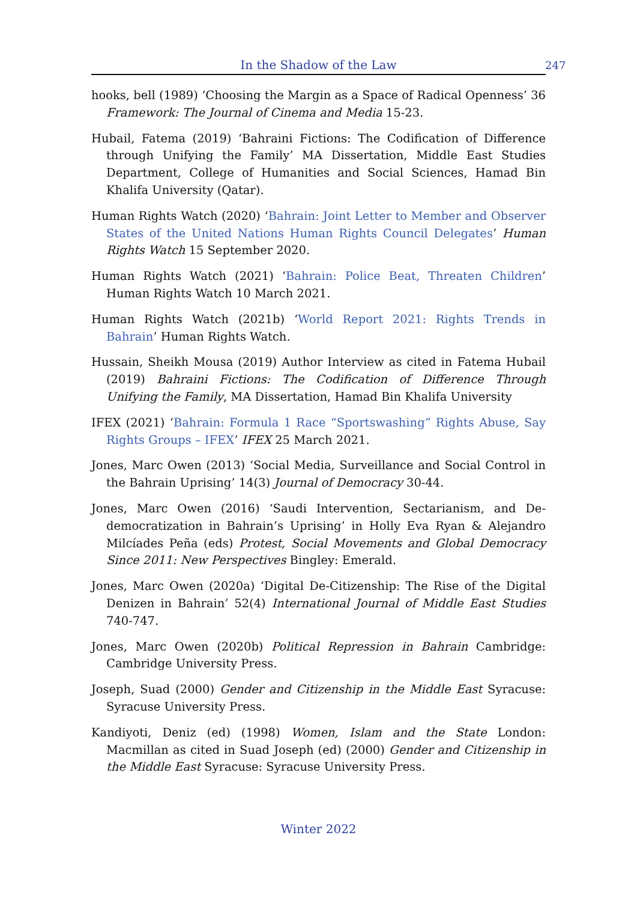In the Shadow of the Law 247
hooks, bell (1989) ‘Choosing the Margin as a Space of Radical Openness’ 36 Framework: The Journal of Cinema and Media 15-23.
Hubail, Fatema (2019) ‘Bahraini Fictions: The Codification of Difference through Unifying the Family’ MA Dissertation, Middle East Studies Department, College of Humanities and Social Sciences, Hamad Bin Khalifa University (Qatar).
Human Rights Watch (2020) ‘Bahrain: Joint Letter to Member and Observer States of the United Nations Human Rights Council Delegates’ Human Rights Watch 15 September 2020.
Human Rights Watch (2021) ‘Bahrain: Police Beat, Threaten Children’ Human Rights Watch 10 March 2021.
Human Rights Watch (2021b) ‘World Report 2021: Rights Trends in Bahrain’ Human Rights Watch.
Hussain, Sheikh Mousa (2019) Author Interview as cited in Fatema Hubail (2019) Bahraini Fictions: The Codification of Difference Through Unifying the Family, MA Dissertation, Hamad Bin Khalifa University
IFEX (2021) ‘Bahrain: Formula 1 Race “Sportswashing” Rights Abuse, Say Rights Groups – IFEX’ IFEX 25 March 2021.
Jones, Marc Owen (2013) ‘Social Media, Surveillance and Social Control in the Bahrain Uprising’ 14(3) Journal of Democracy 30-44.
Jones, Marc Owen (2016) ‘Saudi Intervention, Sectarianism, and De-democratization in Bahrain’s Uprising’ in Holly Eva Ryan & Alejandro Milcíades Peña (eds) Protest, Social Movements and Global Democracy Since 2011: New Perspectives Bingley: Emerald.
Jones, Marc Owen (2020a) ‘Digital De-Citizenship: The Rise of the Digital Denizen in Bahrain’ 52(4) International Journal of Middle East Studies 740-747.
Jones, Marc Owen (2020b) Political Repression in Bahrain Cambridge: Cambridge University Press.
Joseph, Suad (2000) Gender and Citizenship in the Middle East Syracuse: Syracuse University Press.
Kandiyoti, Deniz (ed) (1998) Women, Islam and the State London: Macmillan as cited in Suad Joseph (ed) (2000) Gender and Citizenship in the Middle East Syracuse: Syracuse University Press.
Winter 2022